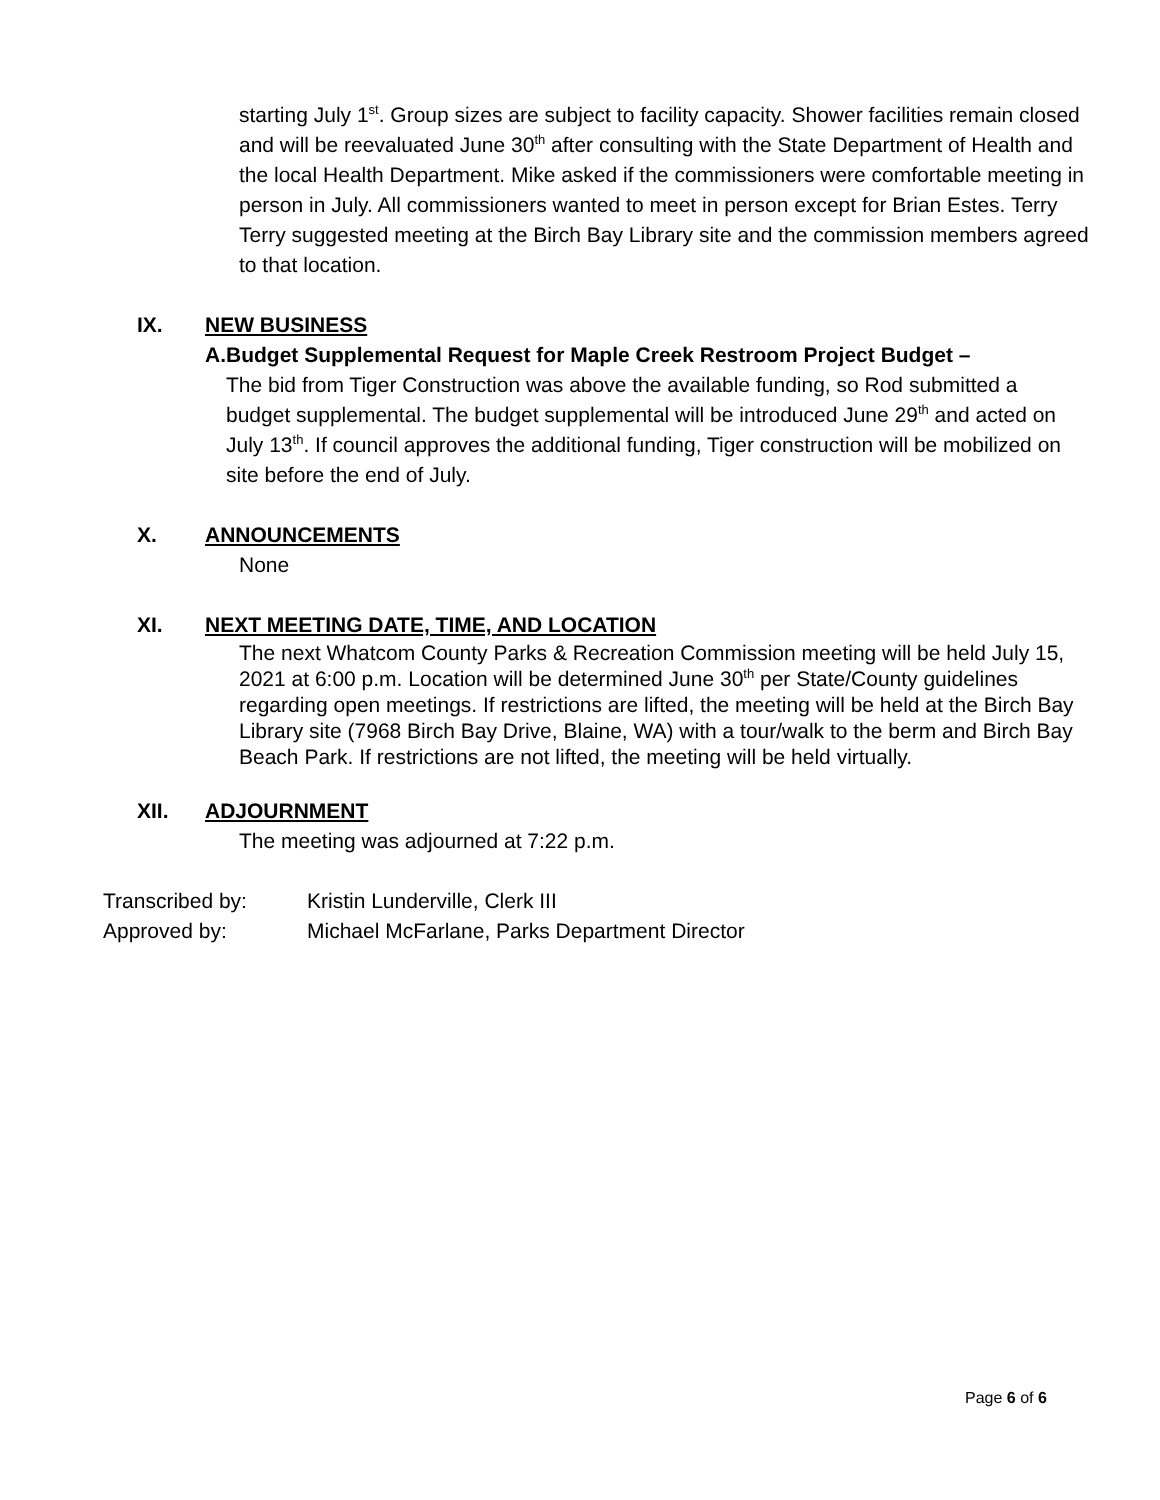starting July 1<sup>st</sup>. Group sizes are subject to facility capacity. Shower facilities remain closed and will be reevaluated June 30<sup>th</sup> after consulting with the State Department of Health and the local Health Department. Mike asked if the commissioners were comfortable meeting in person in July. All commissioners wanted to meet in person except for Brian Estes. Terry Terry suggested meeting at the Birch Bay Library site and the commission members agreed to that location.
IX. NEW BUSINESS
A. Budget Supplemental Request for Maple Creek Restroom Project Budget –
The bid from Tiger Construction was above the available funding, so Rod submitted a budget supplemental. The budget supplemental will be introduced June 29<sup>th</sup> and acted on July 13<sup>th</sup>. If council approves the additional funding, Tiger construction will be mobilized on site before the end of July.
X. ANNOUNCEMENTS
None
XI. NEXT MEETING DATE, TIME, AND LOCATION
The next Whatcom County Parks & Recreation Commission meeting will be held July 15, 2021 at 6:00 p.m. Location will be determined June 30<sup>th</sup> per State/County guidelines regarding open meetings. If restrictions are lifted, the meeting will be held at the Birch Bay Library site (7968 Birch Bay Drive, Blaine, WA) with a tour/walk to the berm and Birch Bay Beach Park. If restrictions are not lifted, the meeting will be held virtually.
XII. ADJOURNMENT
The meeting was adjourned at 7:22 p.m.
Transcribed by: Kristin Lunderville, Clerk III
Approved by: Michael McFarlane, Parks Department Director
Page 6 of 6